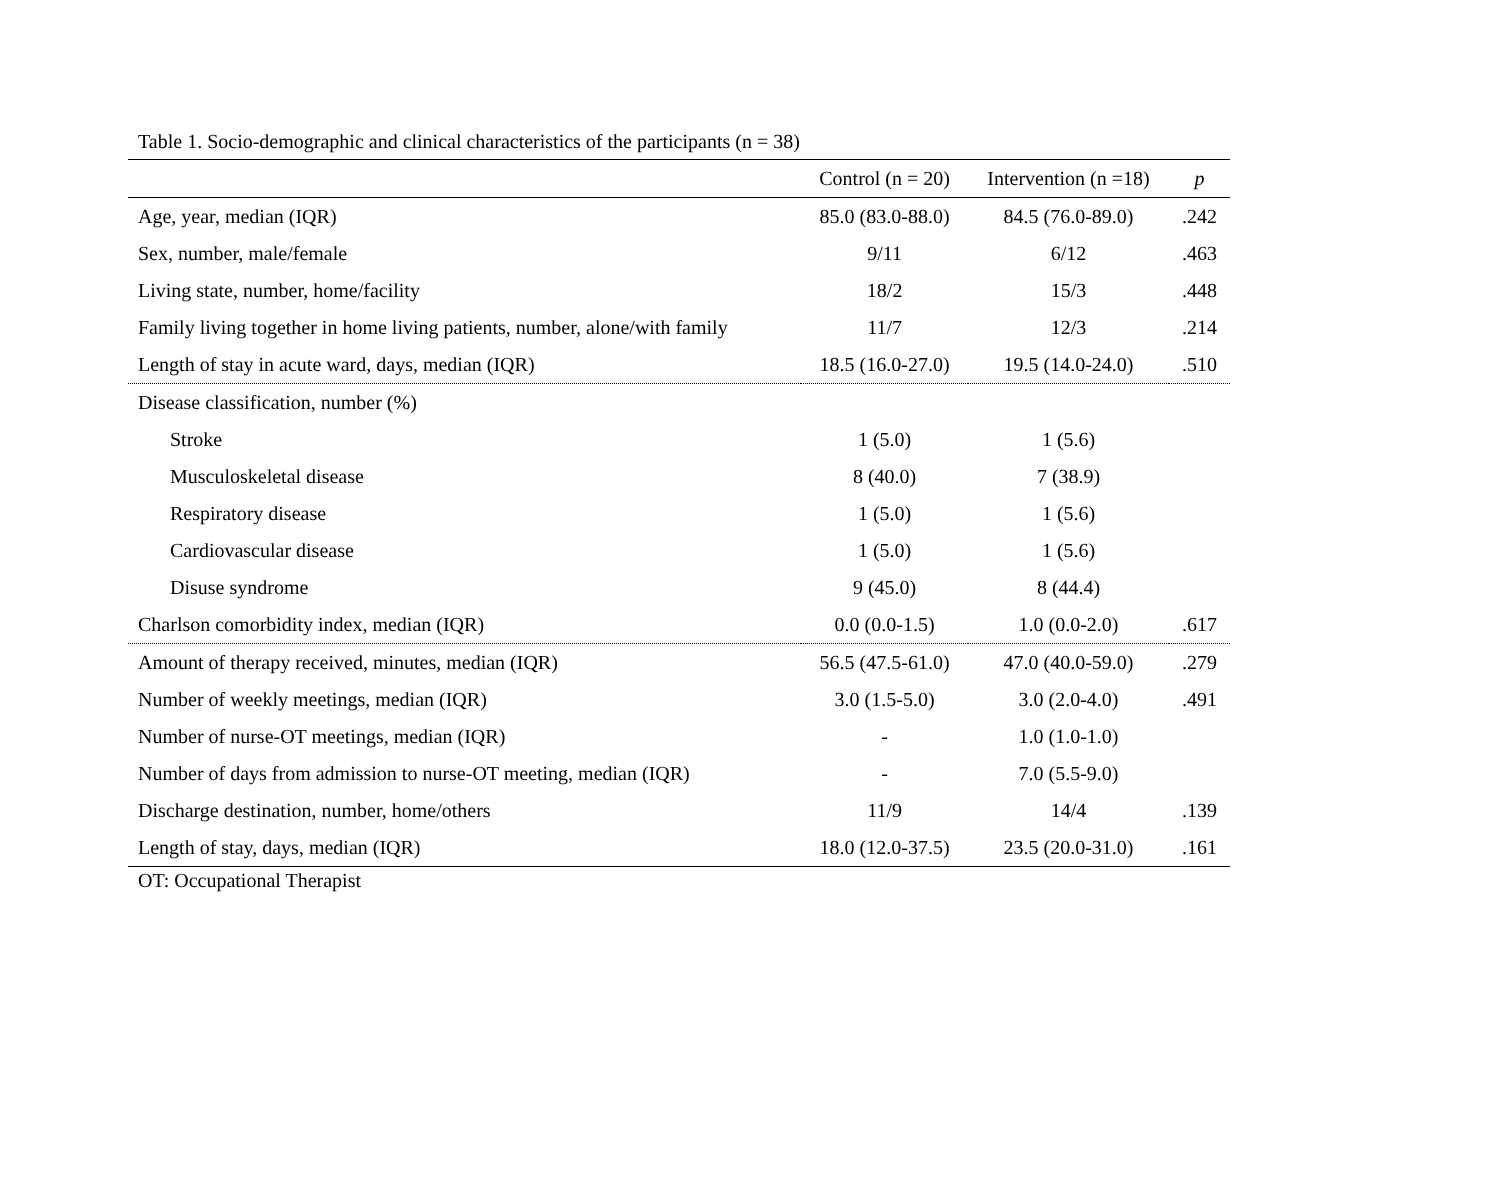Table 1. Socio-demographic and clinical characteristics of the participants (n = 38)
| | Control (n = 20) | Intervention (n =18) | p |
| --- | --- | --- | --- |
| Age, year, median (IQR) | 85.0 (83.0-88.0) | 84.5 (76.0-89.0) | .242 |
| Sex, number, male/female | 9/11 | 6/12 | .463 |
| Living state, number, home/facility | 18/2 | 15/3 | .448 |
| Family living together in home living patients, number, alone/with family | 11/7 | 12/3 | .214 |
| Length of stay in acute ward, days, median (IQR) | 18.5 (16.0-27.0) | 19.5 (14.0-24.0) | .510 |
| Disease classification, number (%) | | | |
| Stroke | 1 (5.0) | 1 (5.6) | |
| Musculoskeletal disease | 8 (40.0) | 7 (38.9) | |
| Respiratory disease | 1 (5.0) | 1 (5.6) | |
| Cardiovascular disease | 1 (5.0) | 1 (5.6) | |
| Disuse syndrome | 9 (45.0) | 8 (44.4) | |
| Charlson comorbidity index, median (IQR) | 0.0 (0.0-1.5) | 1.0 (0.0-2.0) | .617 |
| Amount of therapy received, minutes, median (IQR) | 56.5 (47.5-61.0) | 47.0 (40.0-59.0) | .279 |
| Number of weekly meetings, median (IQR) | 3.0 (1.5-5.0) | 3.0 (2.0-4.0) | .491 |
| Number of nurse-OT meetings, median (IQR) | - | 1.0 (1.0-1.0) | |
| Number of days from admission to nurse-OT meeting, median (IQR) | - | 7.0 (5.5-9.0) | |
| Discharge destination, number, home/others | 11/9 | 14/4 | .139 |
| Length of stay, days, median (IQR) | 18.0 (12.0-37.5) | 23.5 (20.0-31.0) | .161 |
OT: Occupational Therapist